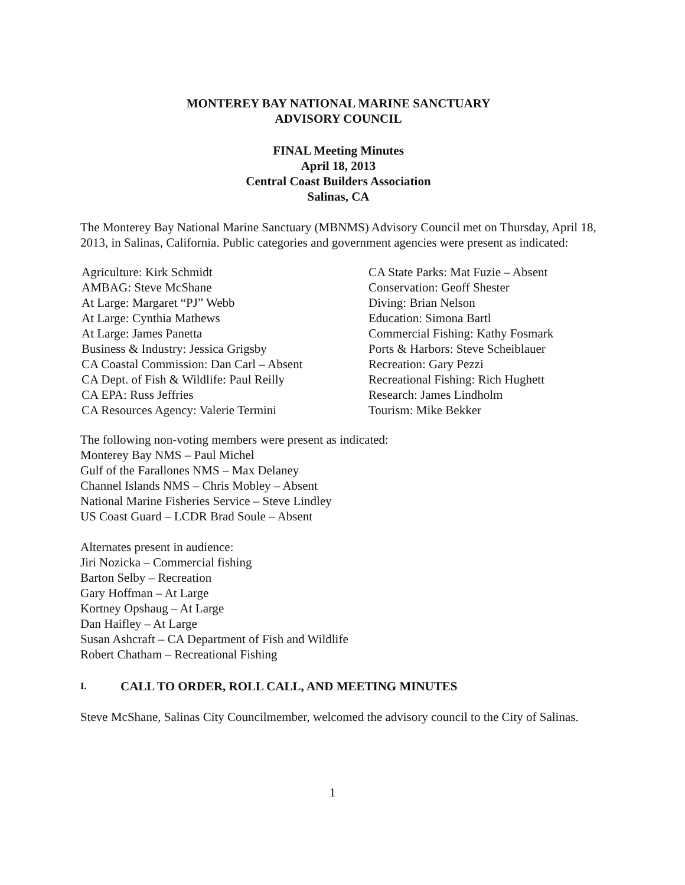MONTEREY BAY NATIONAL MARINE SANCTUARY
ADVISORY COUNCIL
FINAL Meeting Minutes
April 18, 2013
Central Coast Builders Association
Salinas, CA
The Monterey Bay National Marine Sanctuary (MBNMS) Advisory Council met on Thursday, April 18, 2013, in Salinas, California. Public categories and government agencies were present as indicated:
Agriculture: Kirk Schmidt
AMBAG: Steve McShane
At Large: Margaret “PJ” Webb
At Large: Cynthia Mathews
At Large: James Panetta
Business & Industry: Jessica Grigsby
CA Coastal Commission: Dan Carl – Absent
CA Dept. of Fish & Wildlife: Paul Reilly
CA EPA: Russ Jeffries
CA Resources Agency: Valerie Termini
CA State Parks: Mat Fuzie – Absent
Conservation: Geoff Shester
Diving: Brian Nelson
Education: Simona Bartl
Commercial Fishing: Kathy Fosmark
Ports & Harbors: Steve Scheiblauer
Recreation: Gary Pezzi
Recreational Fishing: Rich Hughett
Research: James Lindholm
Tourism: Mike Bekker
The following non-voting members were present as indicated:
Monterey Bay NMS – Paul Michel
Gulf of the Farallones NMS – Max Delaney
Channel Islands NMS – Chris Mobley – Absent
National Marine Fisheries Service – Steve Lindley
US Coast Guard – LCDR Brad Soule – Absent
Alternates present in audience:
Jiri Nozicka – Commercial fishing
Barton Selby – Recreation
Gary Hoffman – At Large
Kortney Opshaug – At Large
Dan Haifley – At Large
Susan Ashcraft – CA Department of Fish and Wildlife
Robert Chatham – Recreational Fishing
I. CALL TO ORDER, ROLL CALL, AND MEETING MINUTES
Steve McShane, Salinas City Councilmember, welcomed the advisory council to the City of Salinas.
1